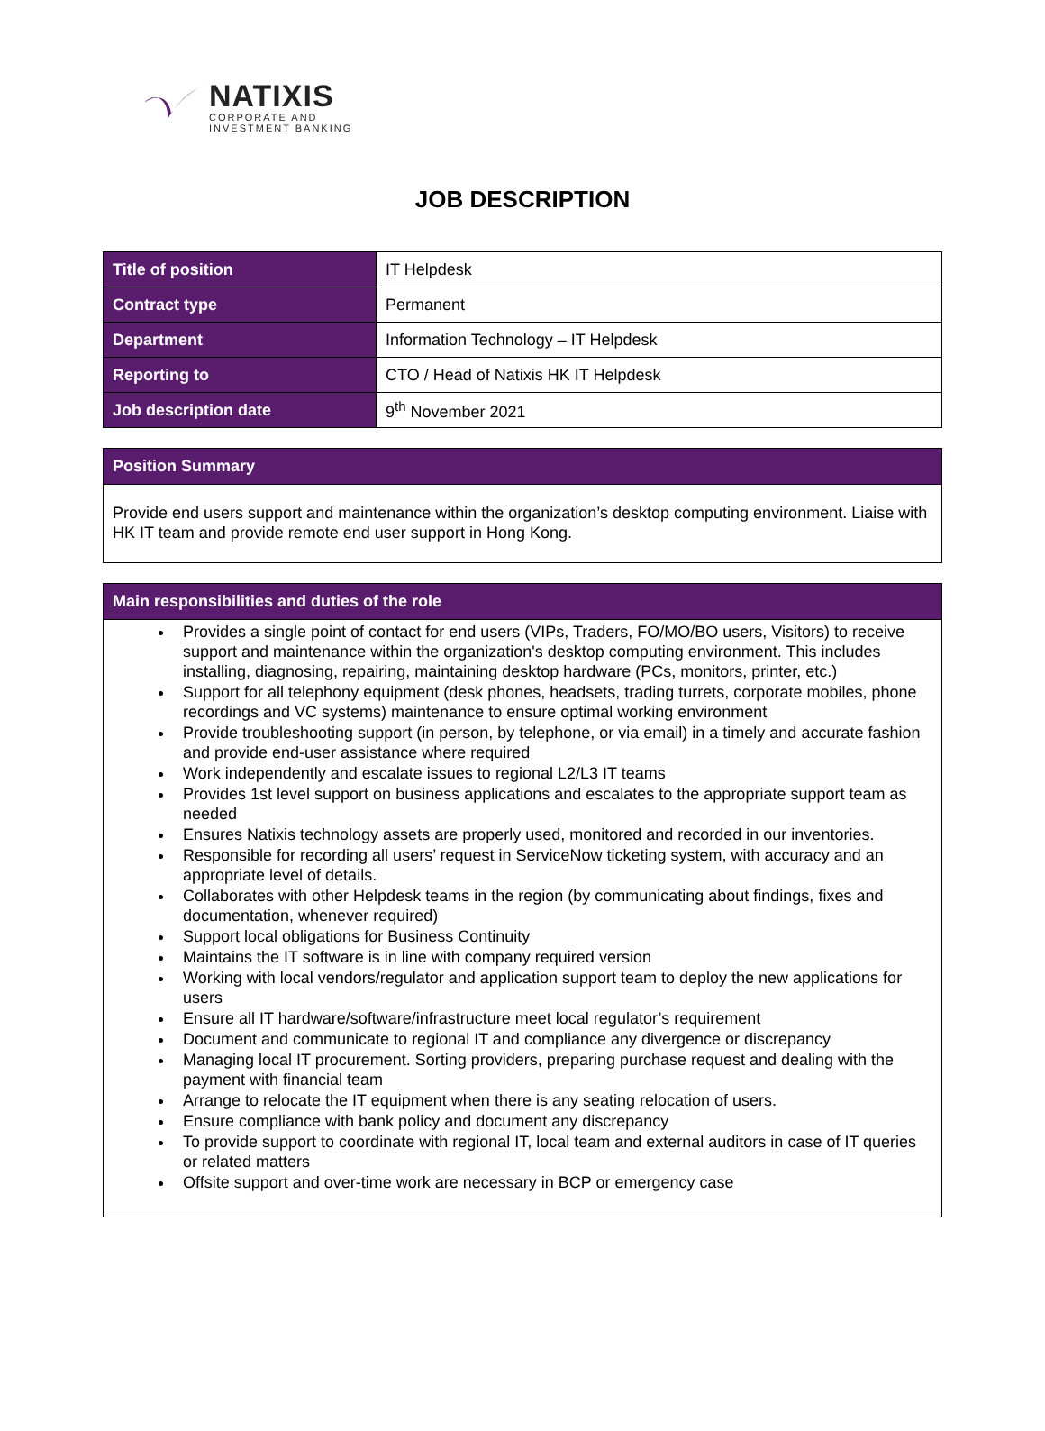NATIXIS
CORPORATE AND
INVESTMENT BANKING
JOB DESCRIPTION
| Title of position | IT Helpdesk |
| Contract type | Permanent |
| Department | Information Technology – IT Helpdesk |
| Reporting to | CTO / Head of Natixis HK IT Helpdesk |
| Job description date | 9<sup>th</sup> November 2021 |
Position Summary
Provide end users support and maintenance within the organization’s desktop computing environment. Liaise with HK IT team and provide remote end user support in Hong Kong.
Main responsibilities and duties of the role
Provides a single point of contact for end users (VIPs, Traders, FO/MO/BO users, Visitors) to receive support and maintenance within the organization's desktop computing environment. This includes installing, diagnosing, repairing, maintaining desktop hardware (PCs, monitors, printer, etc.)
Support for all telephony equipment (desk phones, headsets, trading turrets, corporate mobiles, phone recordings and VC systems) maintenance to ensure optimal working environment
Provide troubleshooting support (in person, by telephone, or via email) in a timely and accurate fashion and provide end-user assistance where required
Work independently and escalate issues to regional L2/L3 IT teams
Provides 1st level support on business applications and escalates to the appropriate support team as needed
Ensures Natixis technology assets are properly used, monitored and recorded in our inventories.
Responsible for recording all users’ request in ServiceNow ticketing system, with accuracy and an appropriate level of details.
Collaborates with other Helpdesk teams in the region (by communicating about findings, fixes and documentation, whenever required)
Support local obligations for Business Continuity
Maintains the IT software is in line with company required version
Working with local vendors/regulator and application support team to deploy the new applications for users
Ensure all IT hardware/software/infrastructure meet local regulator’s requirement
Document and communicate to regional IT and compliance any divergence or discrepancy
Managing local IT procurement. Sorting providers, preparing purchase request and dealing with the payment with financial team
Arrange to relocate the IT equipment when there is any seating relocation of users.
Ensure compliance with bank policy and document any discrepancy
To provide support to coordinate with regional IT, local team and external auditors in case of IT queries or related matters
Offsite support and over-time work are necessary in BCP or emergency case